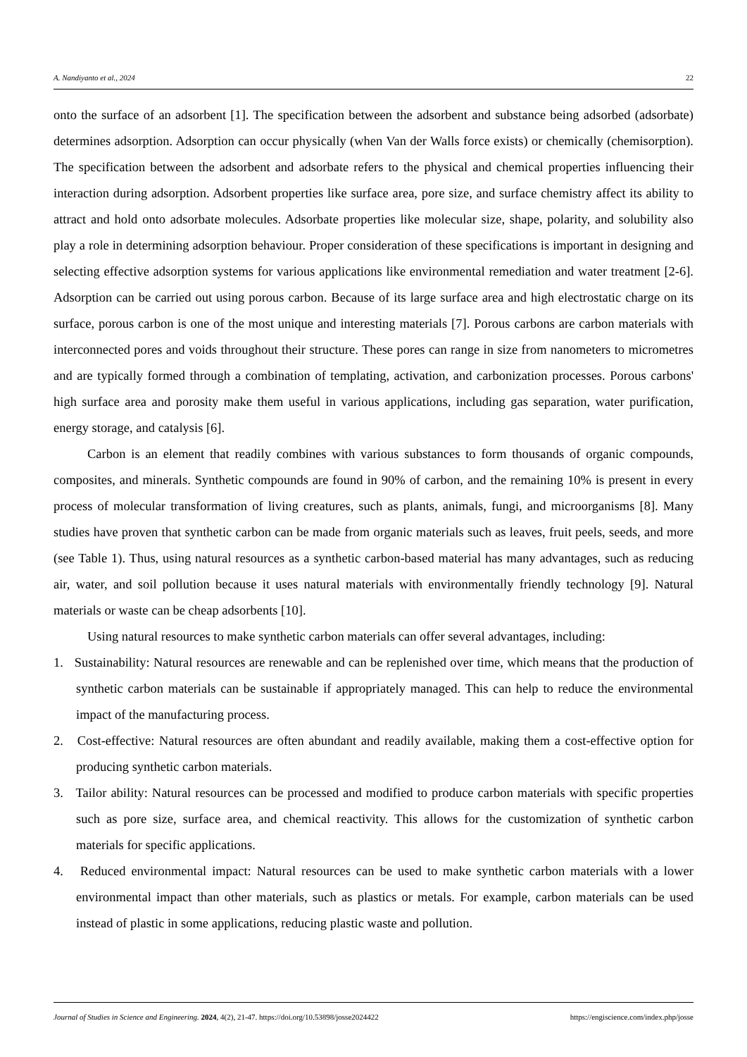A. Nandiyanto et al., 2024 22
onto the surface of an adsorbent [1]. The specification between the adsorbent and substance being adsorbed (adsorbate) determines adsorption. Adsorption can occur physically (when Van der Walls force exists) or chemically (chemisorption). The specification between the adsorbent and adsorbate refers to the physical and chemical properties influencing their interaction during adsorption. Adsorbent properties like surface area, pore size, and surface chemistry affect its ability to attract and hold onto adsorbate molecules. Adsorbate properties like molecular size, shape, polarity, and solubility also play a role in determining adsorption behaviour. Proper consideration of these specifications is important in designing and selecting effective adsorption systems for various applications like environmental remediation and water treatment [2-6]. Adsorption can be carried out using porous carbon. Because of its large surface area and high electrostatic charge on its surface, porous carbon is one of the most unique and interesting materials [7]. Porous carbons are carbon materials with interconnected pores and voids throughout their structure. These pores can range in size from nanometers to micrometres and are typically formed through a combination of templating, activation, and carbonization processes. Porous carbons' high surface area and porosity make them useful in various applications, including gas separation, water purification, energy storage, and catalysis [6].
Carbon is an element that readily combines with various substances to form thousands of organic compounds, composites, and minerals. Synthetic compounds are found in 90% of carbon, and the remaining 10% is present in every process of molecular transformation of living creatures, such as plants, animals, fungi, and microorganisms [8]. Many studies have proven that synthetic carbon can be made from organic materials such as leaves, fruit peels, seeds, and more (see Table 1). Thus, using natural resources as a synthetic carbon-based material has many advantages, such as reducing air, water, and soil pollution because it uses natural materials with environmentally friendly technology [9]. Natural materials or waste can be cheap adsorbents [10].
Using natural resources to make synthetic carbon materials can offer several advantages, including:
1. Sustainability: Natural resources are renewable and can be replenished over time, which means that the production of synthetic carbon materials can be sustainable if appropriately managed. This can help to reduce the environmental impact of the manufacturing process.
2. Cost-effective: Natural resources are often abundant and readily available, making them a cost-effective option for producing synthetic carbon materials.
3. Tailor ability: Natural resources can be processed and modified to produce carbon materials with specific properties such as pore size, surface area, and chemical reactivity. This allows for the customization of synthetic carbon materials for specific applications.
4. Reduced environmental impact: Natural resources can be used to make synthetic carbon materials with a lower environmental impact than other materials, such as plastics or metals. For example, carbon materials can be used instead of plastic in some applications, reducing plastic waste and pollution.
Journal of Studies in Science and Engineering. 2024, 4(2), 21-47. https://doi.org/10.53898/josse2024422 https://engiscience.com/index.php/josse